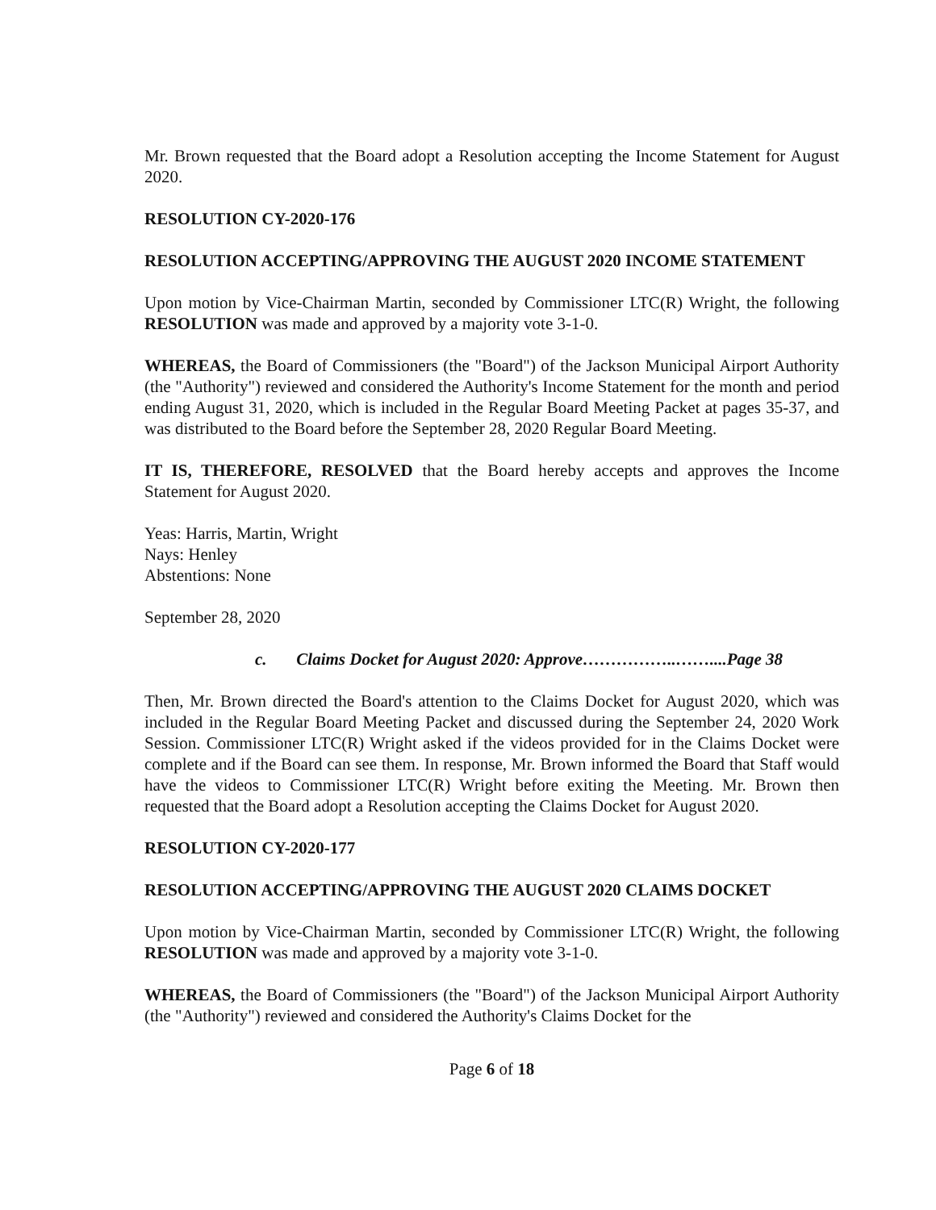Mr. Brown requested that the Board adopt a Resolution accepting the Income Statement for August 2020.
RESOLUTION CY-2020-176
RESOLUTION ACCEPTING/APPROVING THE AUGUST 2020 INCOME STATEMENT
Upon motion by Vice-Chairman Martin, seconded by Commissioner LTC(R) Wright, the following RESOLUTION was made and approved by a majority vote 3-1-0.
WHEREAS, the Board of Commissioners (the "Board") of the Jackson Municipal Airport Authority (the "Authority") reviewed and considered the Authority's Income Statement for the month and period ending August 31, 2020, which is included in the Regular Board Meeting Packet at pages 35-37, and was distributed to the Board before the September 28, 2020 Regular Board Meeting.
IT IS, THEREFORE, RESOLVED that the Board hereby accepts and approves the Income Statement for August 2020.
Yeas: Harris, Martin, Wright
Nays: Henley
Abstentions: None
September 28, 2020
c. Claims Docket for August 2020: Approve……………..……....Page 38
Then, Mr. Brown directed the Board's attention to the Claims Docket for August 2020, which was included in the Regular Board Meeting Packet and discussed during the September 24, 2020 Work Session. Commissioner LTC(R) Wright asked if the videos provided for in the Claims Docket were complete and if the Board can see them. In response, Mr. Brown informed the Board that Staff would have the videos to Commissioner LTC(R) Wright before exiting the Meeting. Mr. Brown then requested that the Board adopt a Resolution accepting the Claims Docket for August 2020.
RESOLUTION CY-2020-177
RESOLUTION ACCEPTING/APPROVING THE AUGUST 2020 CLAIMS DOCKET
Upon motion by Vice-Chairman Martin, seconded by Commissioner LTC(R) Wright, the following RESOLUTION was made and approved by a majority vote 3-1-0.
WHEREAS, the Board of Commissioners (the "Board") of the Jackson Municipal Airport Authority (the "Authority") reviewed and considered the Authority's Claims Docket for the
Page 6 of 18